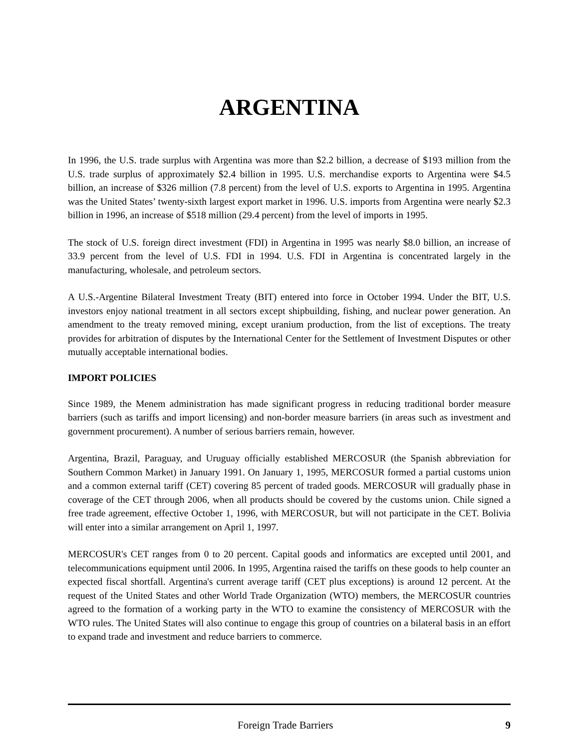ARGENTINA
In 1996, the U.S. trade surplus with Argentina was more than $2.2 billion, a decrease of $193 million from the U.S. trade surplus of approximately $2.4 billion in 1995. U.S. merchandise exports to Argentina were $4.5 billion, an increase of $326 million (7.8 percent) from the level of U.S. exports to Argentina in 1995. Argentina was the United States’ twenty-sixth largest export market in 1996. U.S. imports from Argentina were nearly $2.3 billion in 1996, an increase of $518 million (29.4 percent) from the level of imports in 1995.
The stock of U.S. foreign direct investment (FDI) in Argentina in 1995 was nearly $8.0 billion, an increase of 33.9 percent from the level of U.S. FDI in 1994. U.S. FDI in Argentina is concentrated largely in the manufacturing, wholesale, and petroleum sectors.
A U.S.-Argentine Bilateral Investment Treaty (BIT) entered into force in October 1994. Under the BIT, U.S. investors enjoy national treatment in all sectors except shipbuilding, fishing, and nuclear power generation. An amendment to the treaty removed mining, except uranium production, from the list of exceptions. The treaty provides for arbitration of disputes by the International Center for the Settlement of Investment Disputes or other mutually acceptable international bodies.
IMPORT POLICIES
Since 1989, the Menem administration has made significant progress in reducing traditional border measure barriers (such as tariffs and import licensing) and non-border measure barriers (in areas such as investment and government procurement). A number of serious barriers remain, however.
Argentina, Brazil, Paraguay, and Uruguay officially established MERCOSUR (the Spanish abbreviation for Southern Common Market) in January 1991. On January 1, 1995, MERCOSUR formed a partial customs union and a common external tariff (CET) covering 85 percent of traded goods. MERCOSUR will gradually phase in coverage of the CET through 2006, when all products should be covered by the customs union. Chile signed a free trade agreement, effective October 1, 1996, with MERCOSUR, but will not participate in the CET. Bolivia will enter into a similar arrangement on April 1, 1997.
MERCOSUR's CET ranges from 0 to 20 percent. Capital goods and informatics are excepted until 2001, and telecommunications equipment until 2006. In 1995, Argentina raised the tariffs on these goods to help counter an expected fiscal shortfall. Argentina's current average tariff (CET plus exceptions) is around 12 percent. At the request of the United States and other World Trade Organization (WTO) members, the MERCOSUR countries agreed to the formation of a working party in the WTO to examine the consistency of MERCOSUR with the WTO rules. The United States will also continue to engage this group of countries on a bilateral basis in an effort to expand trade and investment and reduce barriers to commerce.
Foreign Trade Barriers 9